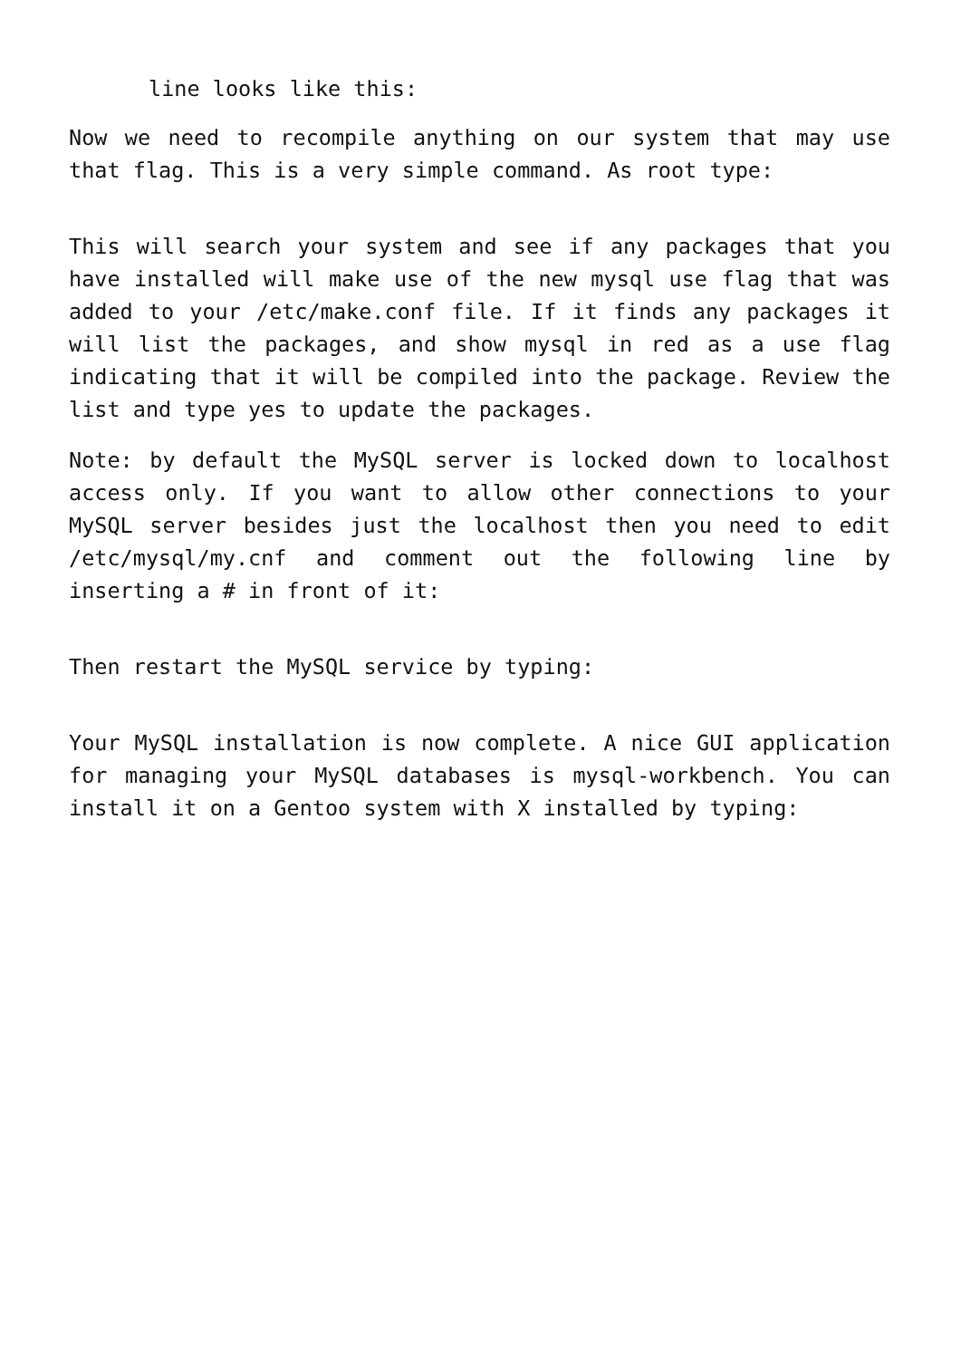line looks like this:
Now we need to recompile anything on our system that may use that flag. This is a very simple command. As root type:
This will search your system and see if any packages that you have installed will make use of the new mysql use flag that was added to your /etc/make.conf file. If it finds any packages it will list the packages, and show mysql in red as a use flag indicating that it will be compiled into the package. Review the list and type yes to update the packages.
Note: by default the MySQL server is locked down to localhost access only. If you want to allow other connections to your MySQL server besides just the localhost then you need to edit /etc/mysql/my.cnf and comment out the following line by inserting a # in front of it:
Then restart the MySQL service by typing:
Your MySQL installation is now complete. A nice GUI application for managing your MySQL databases is mysql-workbench. You can install it on a Gentoo system with X installed by typing: